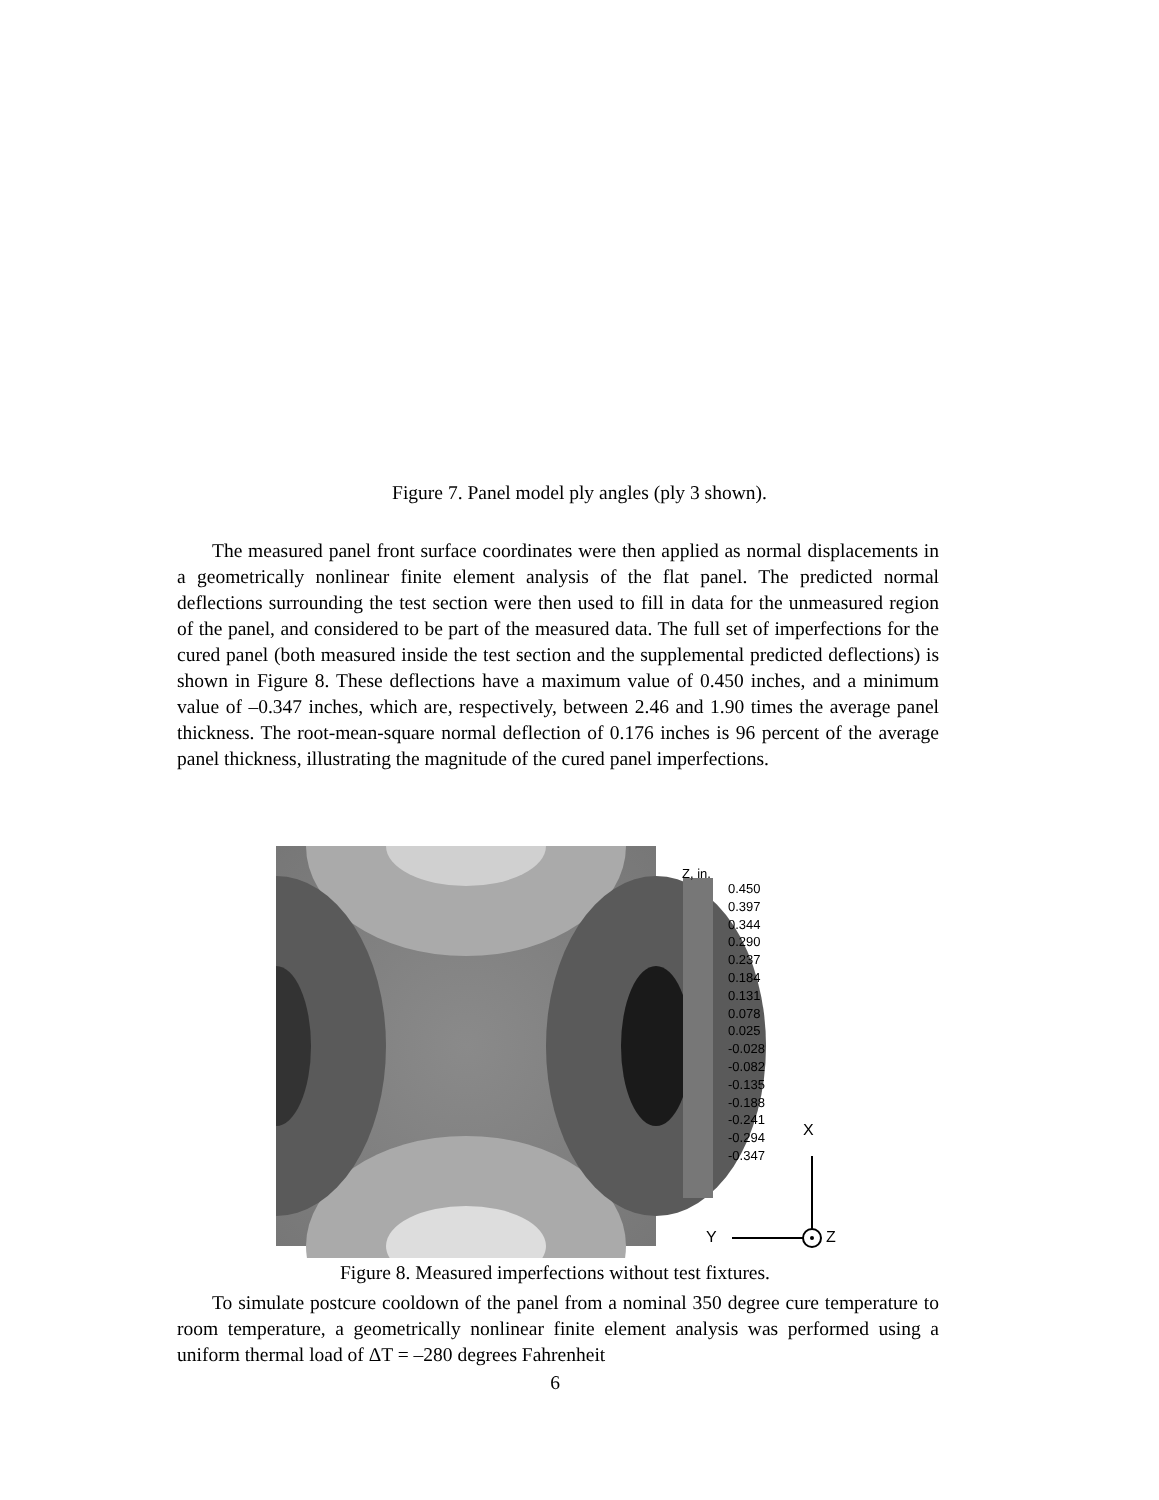Figure 7. Panel model ply angles (ply 3 shown).
The measured panel front surface coordinates were then applied as normal displacements in a geometrically nonlinear finite element analysis of the flat panel. The predicted normal deflections surrounding the test section were then used to fill in data for the unmeasured region of the panel, and considered to be part of the measured data. The full set of imperfections for the cured panel (both measured inside the test section and the supplemental predicted deflections) is shown in Figure 8. These deflections have a maximum value of 0.450 inches, and a minimum value of –0.347 inches, which are, respectively, between 2.46 and 1.90 times the average panel thickness. The root-mean-square normal deflection of 0.176 inches is 96 percent of the average panel thickness, illustrating the magnitude of the cured panel imperfections.
Z, in.
0.450
0.397
0.344
0.290
0.237
0.184
0.131
0.078
0.025
-0.028
-0.082
-0.135
-0.188
-0.241
-0.294
-0.347
X
Y Z
Figure 8. Measured imperfections without test fixtures.
To simulate postcure cooldown of the panel from a nominal 350 degree cure temperature to room temperature, a geometrically nonlinear finite element analysis was performed using a uniform thermal load of ΔT = –280 degrees Fahrenheit
6